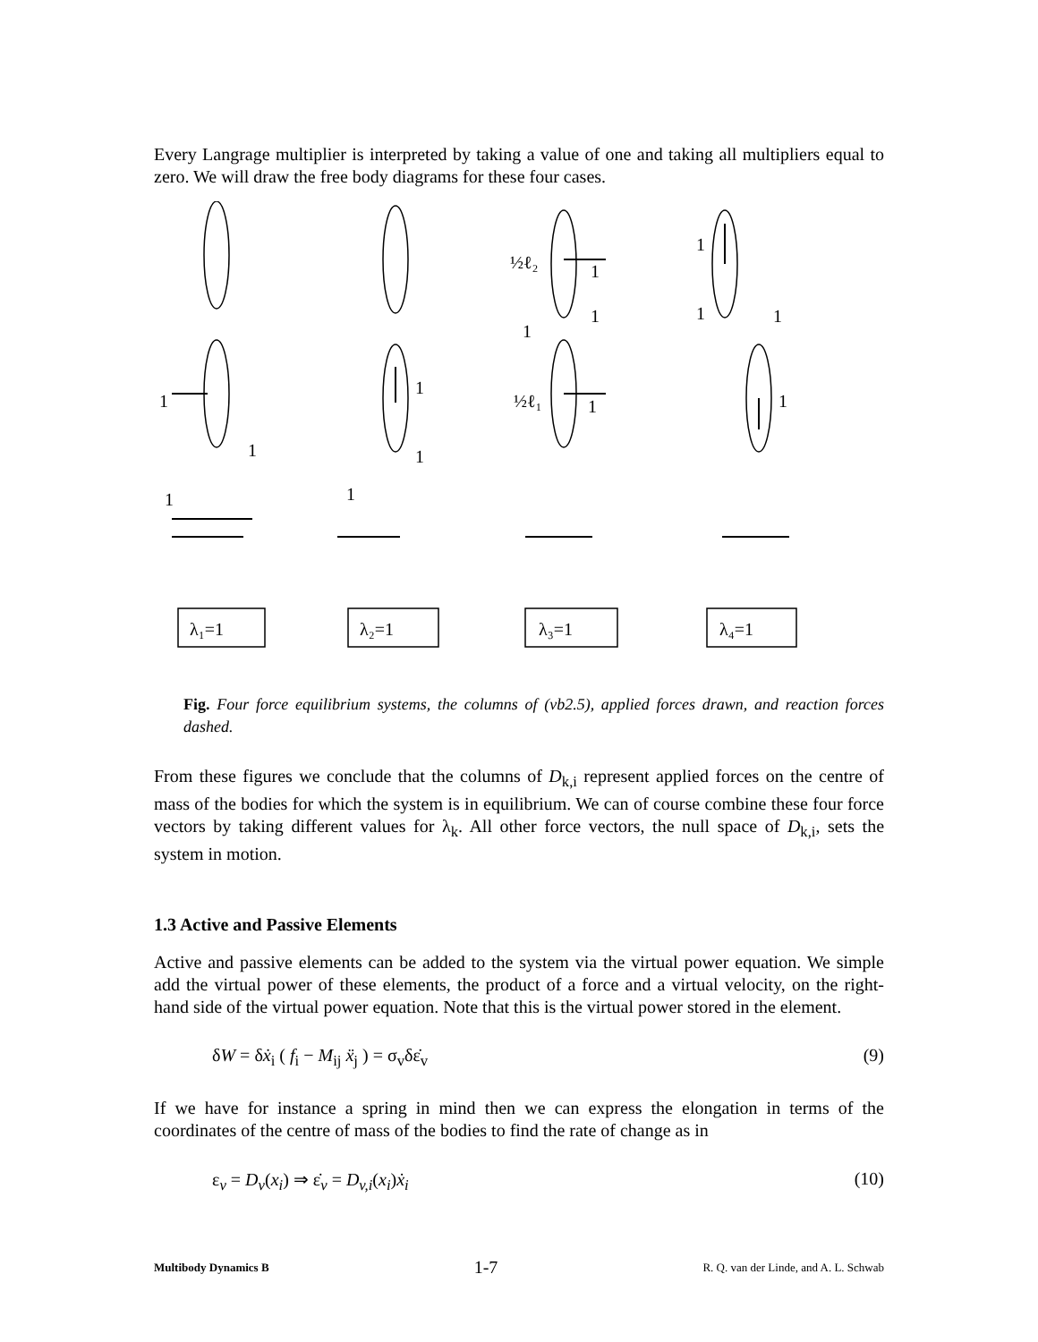Every Langrage multiplier is interpreted by taking a value of one and taking all multipliers equal to zero. We will draw the free body diagrams for these four cases.
1
1
1
1
1
1
½ℓ₂
1
1
1
½ℓ₁
1
1
1
1
1
λ₁=1
λ₂=1
λ₃=1
λ₄=1
Fig. Four force equilibrium systems, the columns of (vb2.5), applied forces drawn, and reaction forces dashed.
From these figures we conclude that the columns of D<sub>k,i</sub> represent applied forces on the centre of mass of the bodies for which the system is in equilibrium. We can of course combine these four force vectors by taking different values for λ<sub>k</sub>. All other force vectors, the null space of D<sub>k,i</sub>, sets the system in motion.
1.3 Active and Passive Elements
Active and passive elements can be added to the system via the virtual power equation. We simple add the virtual power of these elements, the product of a force and a virtual velocity, on the right-hand side of the virtual power equation. Note that this is the virtual power stored in the element.
δW = δẋ<sub>i</sub> ( f<sub>i</sub> − M<sub>ij</sub> ẍ<sub>j</sub> ) = σ<sub>v</sub>δε̇<sub>v</sub> (9)
If we have for instance a spring in mind then we can express the elongation in terms of the coordinates of the centre of mass of the bodies to find the rate of change as in
ε<sub>v</sub> = D<sub>v</sub>(x<sub>i</sub>) ⇒ ε̇<sub>v</sub> = D<sub>v,i</sub>(x<sub>i</sub>)ẋ<sub>i</sub> (10)
Multibody Dynamics B 1-7 R. Q. van der Linde, and A. L. Schwab